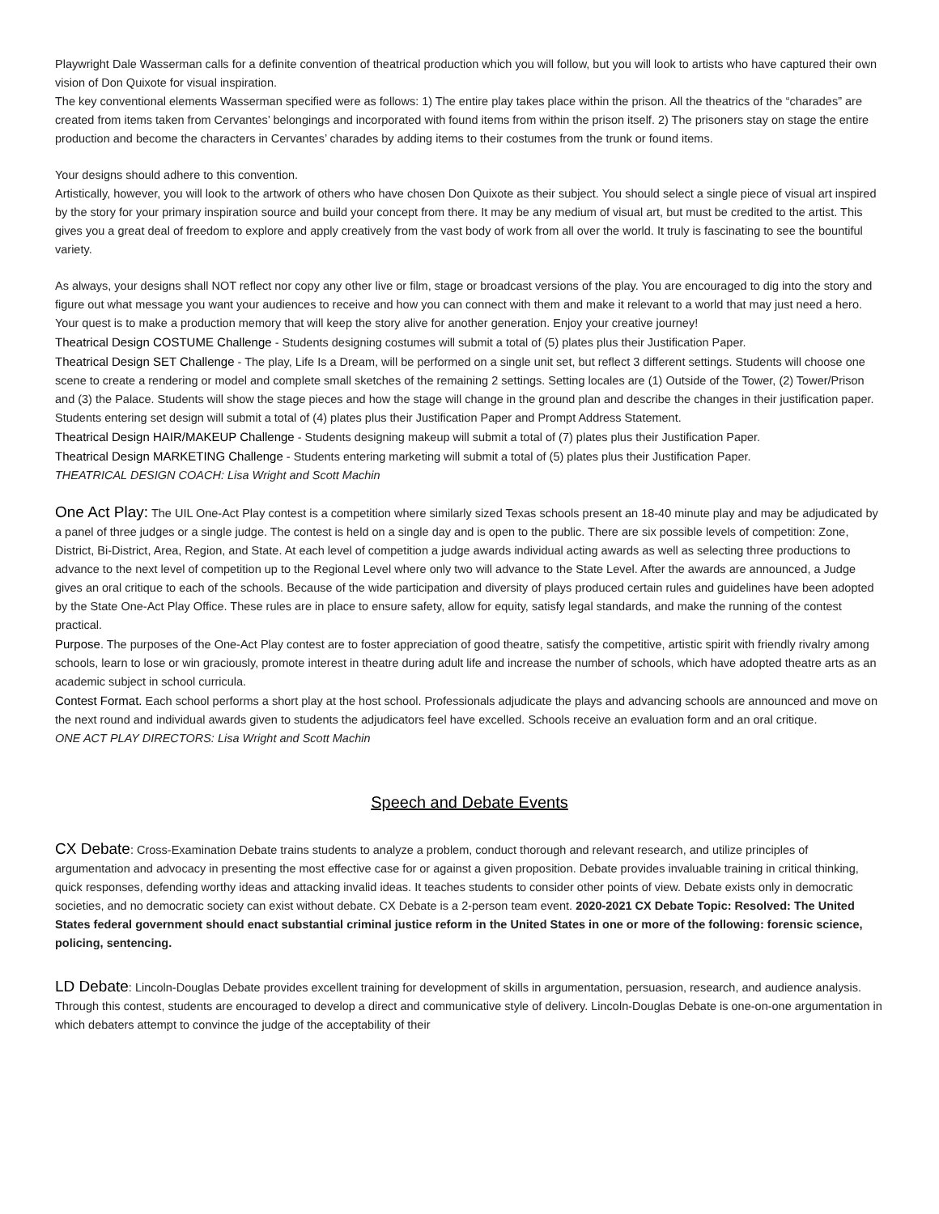Playwright Dale Wasserman calls for a definite convention of theatrical production which you will follow, but you will look to artists who have captured their own vision of Don Quixote for visual inspiration.
The key conventional elements Wasserman specified were as follows: 1) The entire play takes place within the prison. All the theatrics of the “charades” are created from items taken from Cervantes’ belongings and incorporated with found items from within the prison itself. 2) The prisoners stay on stage the entire production and become the characters in Cervantes’ charades by adding items to their costumes from the trunk or found items.
Your designs should adhere to this convention.
Artistically, however, you will look to the artwork of others who have chosen Don Quixote as their subject. You should select a single piece of visual art inspired by the story for your primary inspiration source and build your concept from there. It may be any medium of visual art, but must be credited to the artist. This gives you a great deal of freedom to explore and apply creatively from the vast body of work from all over the world. It truly is fascinating to see the bountiful variety.
As always, your designs shall NOT reflect nor copy any other live or film, stage or broadcast versions of the play. You are encouraged to dig into the story and figure out what message you want your audiences to receive and how you can connect with them and make it relevant to a world that may just need a hero. Your quest is to make a production memory that will keep the story alive for another generation. Enjoy your creative journey!
Theatrical Design COSTUME Challenge - Students designing costumes will submit a total of (5) plates plus their Justification Paper.
Theatrical Design SET Challenge - The play, Life Is a Dream, will be performed on a single unit set, but reflect 3 different settings. Students will choose one scene to create a rendering or model and complete small sketches of the remaining 2 settings. Setting locales are (1) Outside of the Tower, (2) Tower/Prison and (3) the Palace. Students will show the stage pieces and how the stage will change in the ground plan and describe the changes in their justification paper. Students entering set design will submit a total of (4) plates plus their Justification Paper and Prompt Address Statement.
Theatrical Design HAIR/MAKEUP Challenge - Students designing makeup will submit a total of (7) plates plus their Justification Paper.
Theatrical Design MARKETING Challenge - Students entering marketing will submit a total of (5) plates plus their Justification Paper.
THEATRICAL DESIGN COACH: Lisa Wright and Scott Machin
One Act Play: The UIL One-Act Play contest is a competition where similarly sized Texas schools present an 18-40 minute play and may be adjudicated by a panel of three judges or a single judge. The contest is held on a single day and is open to the public. There are six possible levels of competition: Zone, District, Bi-District, Area, Region, and State. At each level of competition a judge awards individual acting awards as well as selecting three productions to advance to the next level of competition up to the Regional Level where only two will advance to the State Level. After the awards are announced, a Judge gives an oral critique to each of the schools. Because of the wide participation and diversity of plays produced certain rules and guidelines have been adopted by the State One-Act Play Office. These rules are in place to ensure safety, allow for equity, satisfy legal standards, and make the running of the contest practical.
Purpose. The purposes of the One-Act Play contest are to foster appreciation of good theatre, satisfy the competitive, artistic spirit with friendly rivalry among schools, learn to lose or win graciously, promote interest in theatre during adult life and increase the number of schools, which have adopted theatre arts as an academic subject in school curricula.
Contest Format. Each school performs a short play at the host school. Professionals adjudicate the plays and advancing schools are announced and move on the next round and individual awards given to students the adjudicators feel have excelled. Schools receive an evaluation form and an oral critique.
ONE ACT PLAY DIRECTORS: Lisa Wright and Scott Machin
Speech and Debate Events
CX Debate: Cross-Examination Debate trains students to analyze a problem, conduct thorough and relevant research, and utilize principles of argumentation and advocacy in presenting the most effective case for or against a given proposition. Debate provides invaluable training in critical thinking, quick responses, defending worthy ideas and attacking invalid ideas. It teaches students to consider other points of view. Debate exists only in democratic societies, and no democratic society can exist without debate. CX Debate is a 2-person team event. 2020-2021 CX Debate Topic: Resolved: The United States federal government should enact substantial criminal justice reform in the United States in one or more of the following: forensic science, policing, sentencing.
LD Debate: Lincoln-Douglas Debate provides excellent training for development of skills in argumentation, persuasion, research, and audience analysis. Through this contest, students are encouraged to develop a direct and communicative style of delivery. Lincoln-Douglas Debate is one-on-one argumentation in which debaters attempt to convince the judge of the acceptability of their